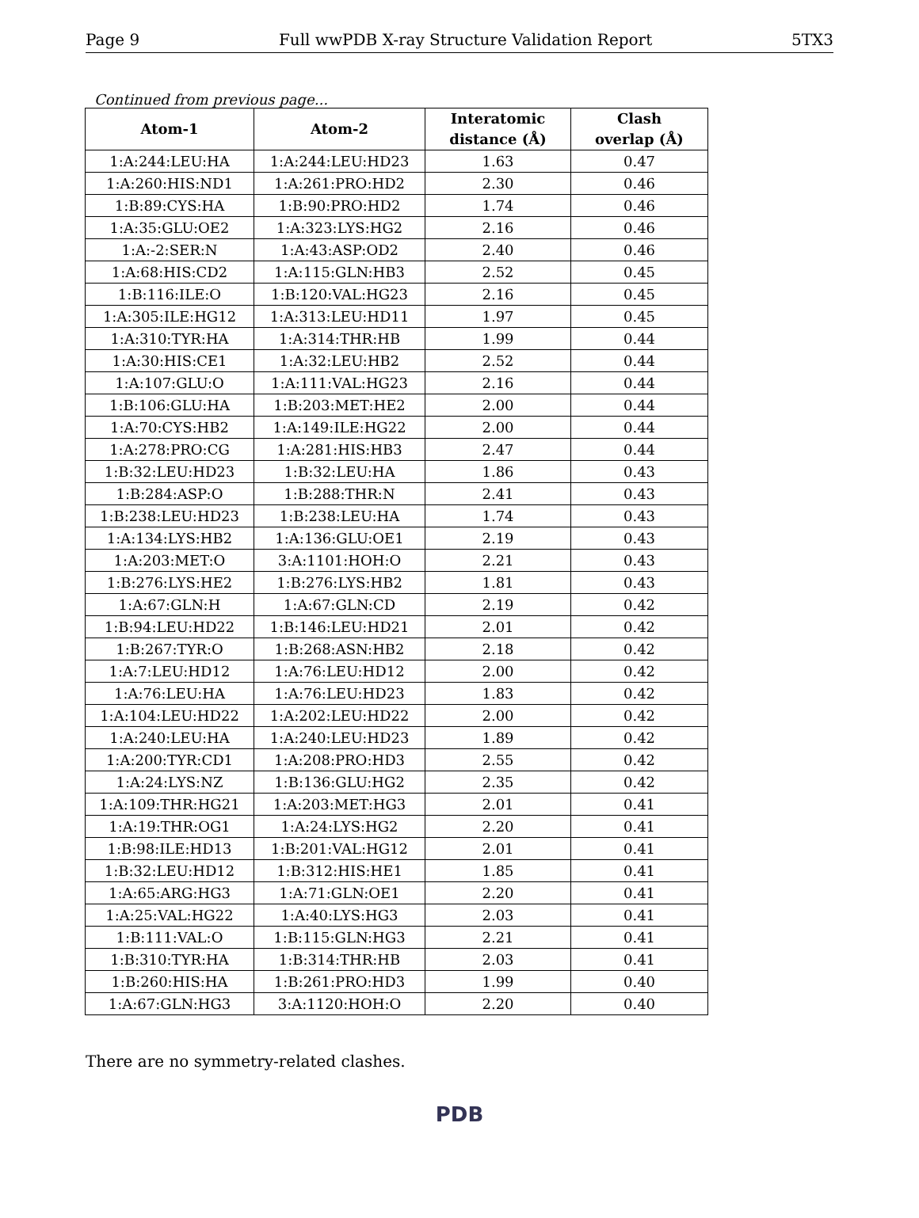Page 9 Full wwPDB X-ray Structure Validation Report 5TX3
Continued from previous page...
| Atom-1 | Atom-2 | Interatomic distance (Å) | Clash overlap (Å) |
| --- | --- | --- | --- |
| 1:A:244:LEU:HA | 1:A:244:LEU:HD23 | 1.63 | 0.47 |
| 1:A:260:HIS:ND1 | 1:A:261:PRO:HD2 | 2.30 | 0.46 |
| 1:B:89:CYS:HA | 1:B:90:PRO:HD2 | 1.74 | 0.46 |
| 1:A:35:GLU:OE2 | 1:A:323:LYS:HG2 | 2.16 | 0.46 |
| 1:A:-2:SER:N | 1:A:43:ASP:OD2 | 2.40 | 0.46 |
| 1:A:68:HIS:CD2 | 1:A:115:GLN:HB3 | 2.52 | 0.45 |
| 1:B:116:ILE:O | 1:B:120:VAL:HG23 | 2.16 | 0.45 |
| 1:A:305:ILE:HG12 | 1:A:313:LEU:HD11 | 1.97 | 0.45 |
| 1:A:310:TYR:HA | 1:A:314:THR:HB | 1.99 | 0.44 |
| 1:A:30:HIS:CE1 | 1:A:32:LEU:HB2 | 2.52 | 0.44 |
| 1:A:107:GLU:O | 1:A:111:VAL:HG23 | 2.16 | 0.44 |
| 1:B:106:GLU:HA | 1:B:203:MET:HE2 | 2.00 | 0.44 |
| 1:A:70:CYS:HB2 | 1:A:149:ILE:HG22 | 2.00 | 0.44 |
| 1:A:278:PRO:CG | 1:A:281:HIS:HB3 | 2.47 | 0.44 |
| 1:B:32:LEU:HD23 | 1:B:32:LEU:HA | 1.86 | 0.43 |
| 1:B:284:ASP:O | 1:B:288:THR:N | 2.41 | 0.43 |
| 1:B:238:LEU:HD23 | 1:B:238:LEU:HA | 1.74 | 0.43 |
| 1:A:134:LYS:HB2 | 1:A:136:GLU:OE1 | 2.19 | 0.43 |
| 1:A:203:MET:O | 3:A:1101:HOH:O | 2.21 | 0.43 |
| 1:B:276:LYS:HE2 | 1:B:276:LYS:HB2 | 1.81 | 0.43 |
| 1:A:67:GLN:H | 1:A:67:GLN:CD | 2.19 | 0.42 |
| 1:B:94:LEU:HD22 | 1:B:146:LEU:HD21 | 2.01 | 0.42 |
| 1:B:267:TYR:O | 1:B:268:ASN:HB2 | 2.18 | 0.42 |
| 1:A:7:LEU:HD12 | 1:A:76:LEU:HD12 | 2.00 | 0.42 |
| 1:A:76:LEU:HA | 1:A:76:LEU:HD23 | 1.83 | 0.42 |
| 1:A:104:LEU:HD22 | 1:A:202:LEU:HD22 | 2.00 | 0.42 |
| 1:A:240:LEU:HA | 1:A:240:LEU:HD23 | 1.89 | 0.42 |
| 1:A:200:TYR:CD1 | 1:A:208:PRO:HD3 | 2.55 | 0.42 |
| 1:A:24:LYS:NZ | 1:B:136:GLU:HG2 | 2.35 | 0.42 |
| 1:A:109:THR:HG21 | 1:A:203:MET:HG3 | 2.01 | 0.41 |
| 1:A:19:THR:OG1 | 1:A:24:LYS:HG2 | 2.20 | 0.41 |
| 1:B:98:ILE:HD13 | 1:B:201:VAL:HG12 | 2.01 | 0.41 |
| 1:B:32:LEU:HD12 | 1:B:312:HIS:HE1 | 1.85 | 0.41 |
| 1:A:65:ARG:HG3 | 1:A:71:GLN:OE1 | 2.20 | 0.41 |
| 1:A:25:VAL:HG22 | 1:A:40:LYS:HG3 | 2.03 | 0.41 |
| 1:B:111:VAL:O | 1:B:115:GLN:HG3 | 2.21 | 0.41 |
| 1:B:310:TYR:HA | 1:B:314:THR:HB | 2.03 | 0.41 |
| 1:B:260:HIS:HA | 1:B:261:PRO:HD3 | 1.99 | 0.40 |
| 1:A:67:GLN:HG3 | 3:A:1120:HOH:O | 2.20 | 0.40 |
There are no symmetry-related clashes.
PDB